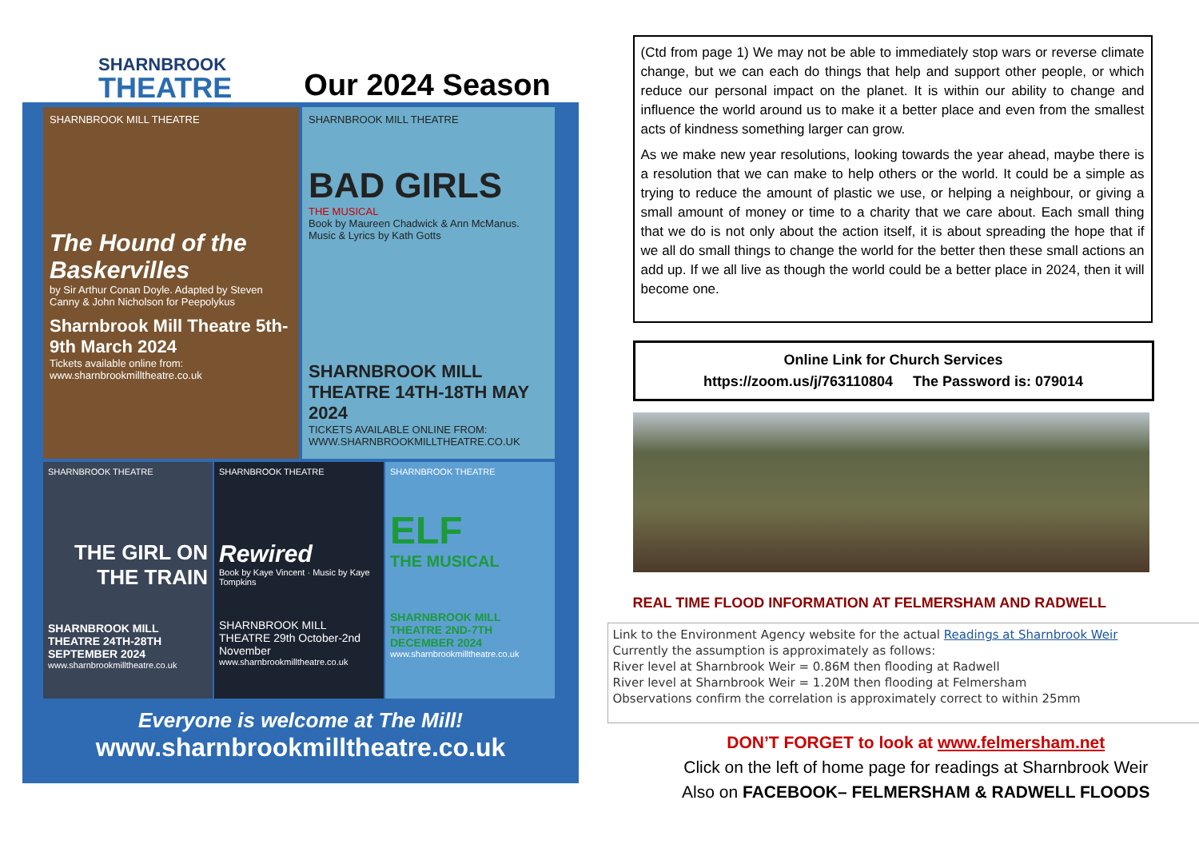SHARNBROOK
THEATRE
Our 2024 Season
SHARNBROOK MILL THEATRE
The Hound of the Baskervilles
by Sir Arthur Conan Doyle. Adapted by Steven Canny & John Nicholson for Peepolykus
Sharnbrook Mill Theatre 5th-9th March 2024
Tickets available online from: www.sharnbrookmilltheatre.co.uk
SHARNBROOK MILL THEATRE
BAD GIRLS
THE MUSICAL
Book by Maureen Chadwick & Ann McManus. Music & Lyrics by Kath Gotts
SHARNBROOK MILL THEATRE 14TH-18TH MAY 2024
TICKETS AVAILABLE ONLINE FROM: WWW.SHARNBROOKMILLTHEATRE.CO.UK
SHARNBROOK THEATRE
THE GIRL ON THE TRAIN
SHARNBROOK MILL THEATRE 24TH-28TH SEPTEMBER 2024
www.sharnbrookmilltheatre.co.uk
SHARNBROOK THEATRE
Rewired
Book by Kaye Vincent · Music by Kaye Tompkins
SHARNBROOK MILL THEATRE 29th October-2nd November
www.sharnbrookmilltheatre.co.uk
SHARNBROOK THEATRE
ELF
THE MUSICAL
SHARNBROOK MILL THEATRE 2ND-7TH DECEMBER 2024
www.sharnbrookmilltheatre.co.uk
Everyone is welcome at The Mill!
www.sharnbrookmilltheatre.co.uk
(Ctd from page 1) We may not be able to immediately stop wars or reverse climate change, but we can each do things that help and support other people, or which reduce our personal impact on the planet. It is within our ability to change and influence the world around us to make it a better place and even from the smallest acts of kindness something larger can grow.
As we make new year resolutions, looking towards the year ahead, maybe there is a resolution that we can make to help others or the world. It could be a simple as trying to reduce the amount of plastic we use, or helping a neighbour, or giving a small amount of money or time to a charity that we care about. Each small thing that we do is not only about the action itself, it is about spreading the hope that if we all do small things to change the world for the better then these small actions an add up. If we all live as though the world could be a better place in 2024, then it will become one.
Online Link for Church Services
https://zoom.us/j/763110804 The Password is: 079014
REAL TIME FLOOD INFORMATION AT FELMERSHAM AND RADWELL
Link to the Environment Agency website for the actual Readings at Sharnbrook Weir
Currently the assumption is approximately as follows:
River level at Sharnbrook Weir = 0.86M then flooding at Radwell
River level at Sharnbrook Weir = 1.20M then flooding at Felmersham
Observations confirm the correlation is approximately correct to within 25mm
DON’T FORGET to look at www.felmersham.net
Click on the left of home page for readings at Sharnbrook Weir
Also on FACEBOOK– FELMERSHAM & RADWELL FLOODS